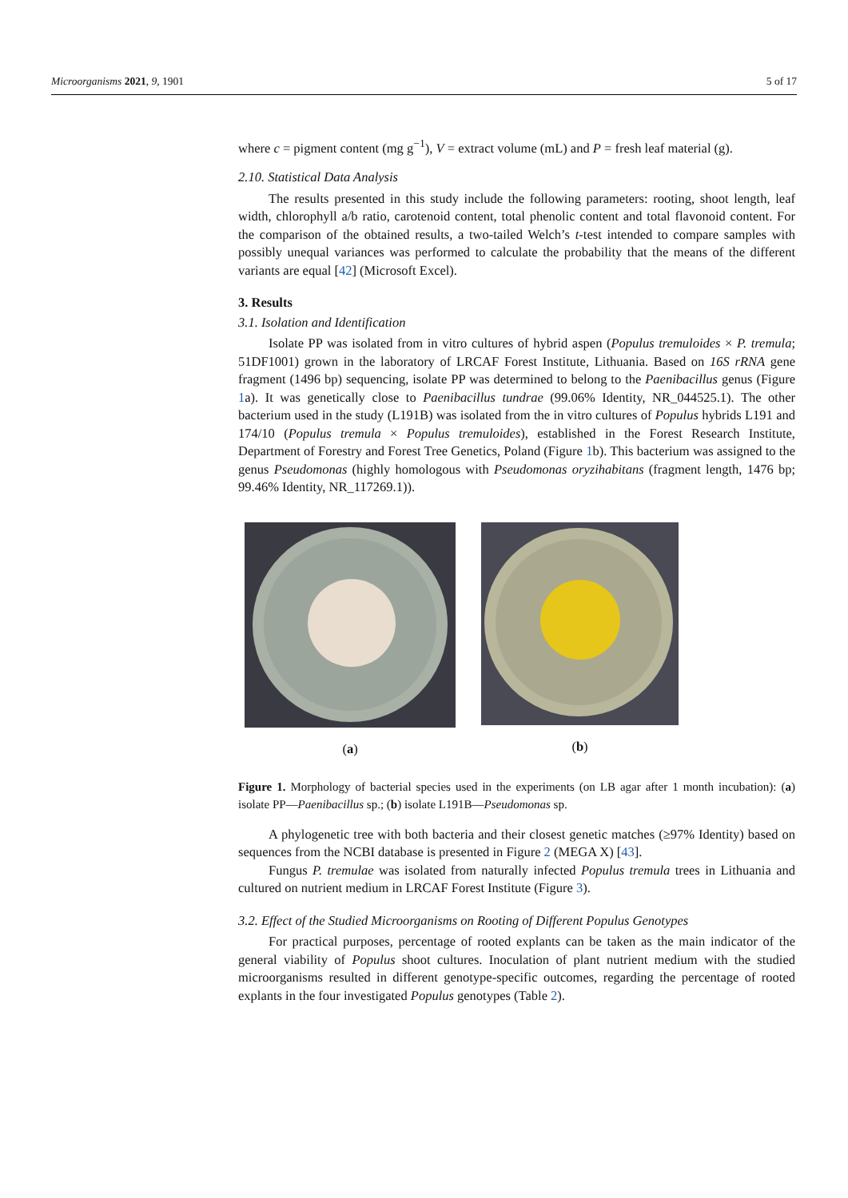Microorganisms 2021, 9, 1901 5 of 17
where c = pigment content (mg g<sup>−1</sup>), V = extract volume (mL) and P = fresh leaf material (g).
2.10. Statistical Data Analysis
The results presented in this study include the following parameters: rooting, shoot length, leaf width, chlorophyll a/b ratio, carotenoid content, total phenolic content and total flavonoid content. For the comparison of the obtained results, a two-tailed Welch’s t-test intended to compare samples with possibly unequal variances was performed to calculate the probability that the means of the different variants are equal [42] (Microsoft Excel).
3. Results
3.1. Isolation and Identification
Isolate PP was isolated from in vitro cultures of hybrid aspen (Populus tremuloides × P. tremula; 51DF1001) grown in the laboratory of LRCAF Forest Institute, Lithuania. Based on 16S rRNA gene fragment (1496 bp) sequencing, isolate PP was determined to belong to the Paenibacillus genus (Figure 1a). It was genetically close to Paenibacillus tundrae (99.06% Identity, NR_044525.1). The other bacterium used in the study (L191B) was isolated from the in vitro cultures of Populus hybrids L191 and 174/10 (Populus tremula × Populus tremuloides), established in the Forest Research Institute, Department of Forestry and Forest Tree Genetics, Poland (Figure 1b). This bacterium was assigned to the genus Pseudomonas (highly homologous with Pseudomonas oryzihabitans (fragment length, 1476 bp; 99.46% Identity, NR_117269.1)).
(a) (b)
Figure 1. Morphology of bacterial species used in the experiments (on LB agar after 1 month incubation): (a) isolate PP—Paenibacillus sp.; (b) isolate L191B—Pseudomonas sp.
A phylogenetic tree with both bacteria and their closest genetic matches (≥97% Identity) based on sequences from the NCBI database is presented in Figure 2 (MEGA X) [43].
Fungus P. tremulae was isolated from naturally infected Populus tremula trees in Lithuania and cultured on nutrient medium in LRCAF Forest Institute (Figure 3).
3.2. Effect of the Studied Microorganisms on Rooting of Different Populus Genotypes
For practical purposes, percentage of rooted explants can be taken as the main indicator of the general viability of Populus shoot cultures. Inoculation of plant nutrient medium with the studied microorganisms resulted in different genotype-specific outcomes, regarding the percentage of rooted explants in the four investigated Populus genotypes (Table 2).